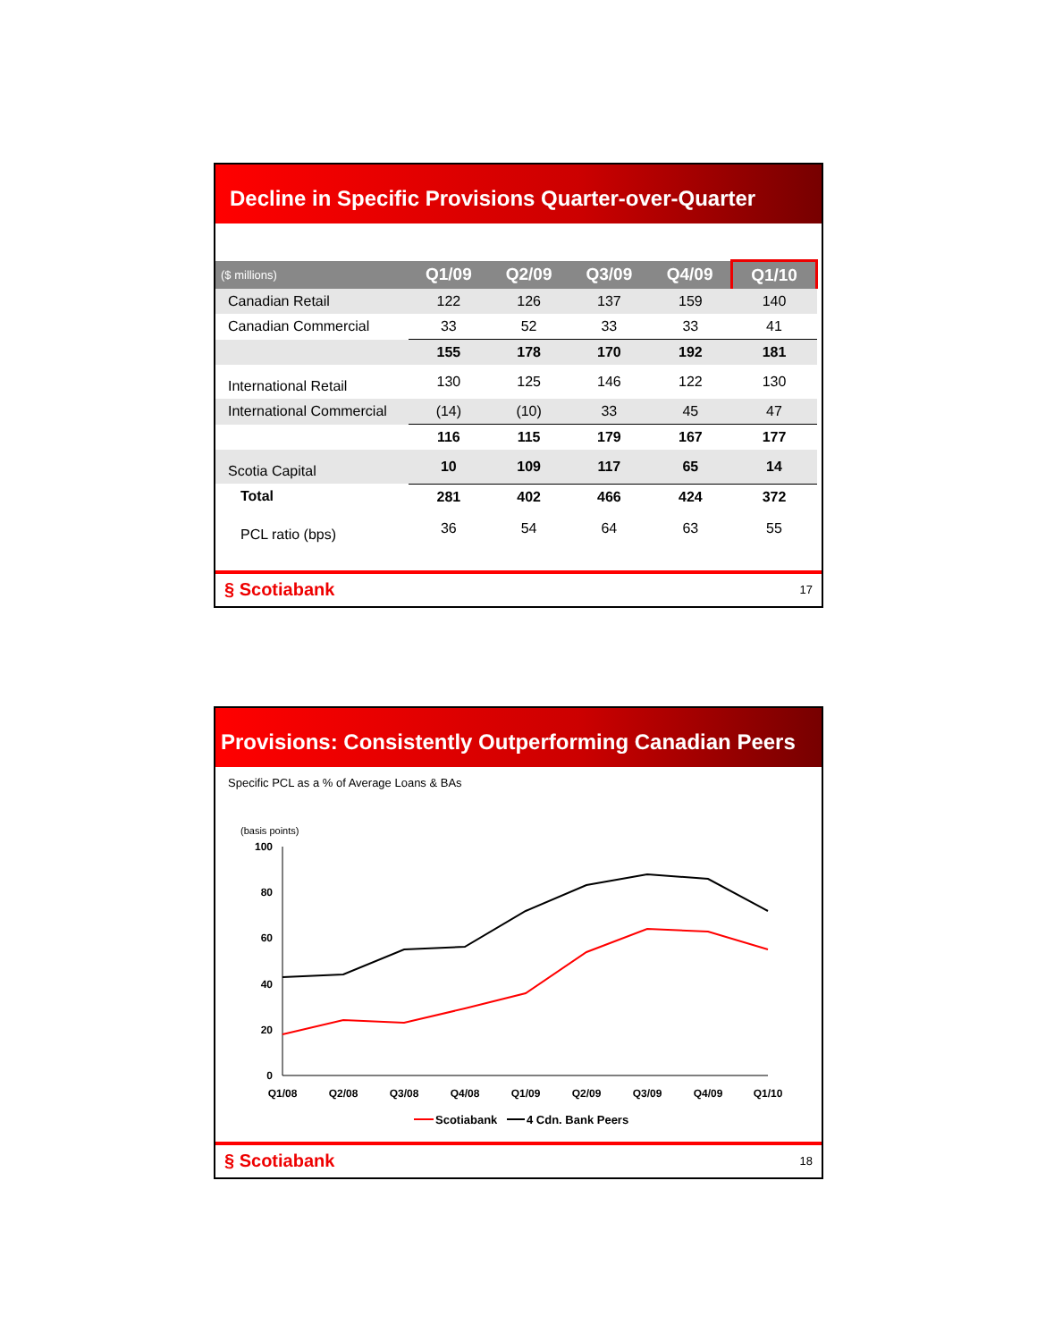Decline in Specific Provisions Quarter-over-Quarter
| ($ millions) | Q1/09 | Q2/09 | Q3/09 | Q4/09 | Q1/10 |
| --- | --- | --- | --- | --- | --- |
| Canadian Retail | 122 | 126 | 137 | 159 | 140 |
| Canadian Commercial | 33 | 52 | 33 | 33 | 41 |
| | 155 | 178 | 170 | 192 | 181 |
| International Retail | 130 | 125 | 146 | 122 | 130 |
| International Commercial | (14) | (10) | 33 | 45 | 47 |
| | 116 | 115 | 179 | 167 | 177 |
| Scotia Capital | 10 | 109 | 117 | 65 | 14 |
| Total | 281 | 402 | 466 | 424 | 372 |
| PCL ratio (bps) | 36 | 54 | 64 | 63 | 55 |
§ Scotiabank 17
Provisions: Consistently Outperforming Canadian Peers
Specific PCL as a % of Average Loans & BAs
(basis points)
100
80
60
40
20
0
Q1/08
Q2/08
Q3/08
Q4/08
Q1/09
Q2/09
Q3/09
Q4/09
Q1/10
Scotiabank
4 Cdn. Bank Peers
§ Scotiabank 18